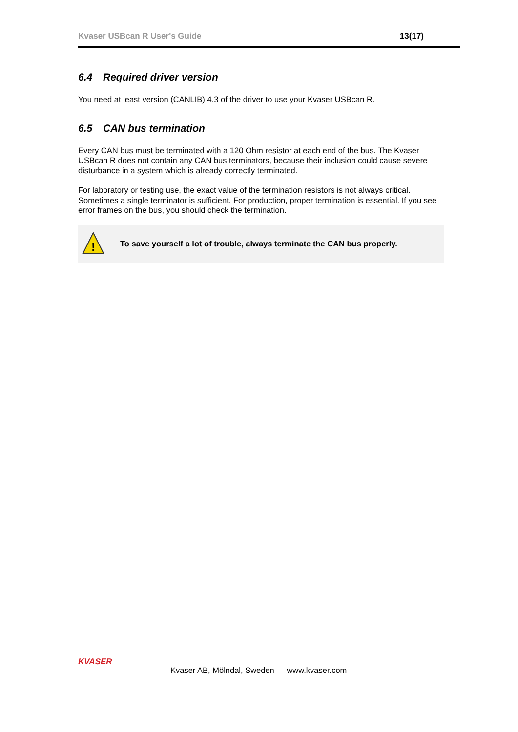Kvaser USBcan R User's Guide 13(17)
6.4 Required driver version
You need at least version (CANLIB) 4.3 of the driver to use your Kvaser USBcan R.
6.5 CAN bus termination
Every CAN bus must be terminated with a 120 Ohm resistor at each end of the bus. The Kvaser USBcan R does not contain any CAN bus terminators, because their inclusion could cause severe disturbance in a system which is already correctly terminated.
For laboratory or testing use, the exact value of the termination resistors is not always critical. Sometimes a single terminator is sufficient. For production, proper termination is essential. If you see error frames on the bus, you should check the termination.
!
To save yourself a lot of trouble, always terminate the CAN bus properly.
KVASER
Kvaser AB, Mölndal, Sweden — www.kvaser.com